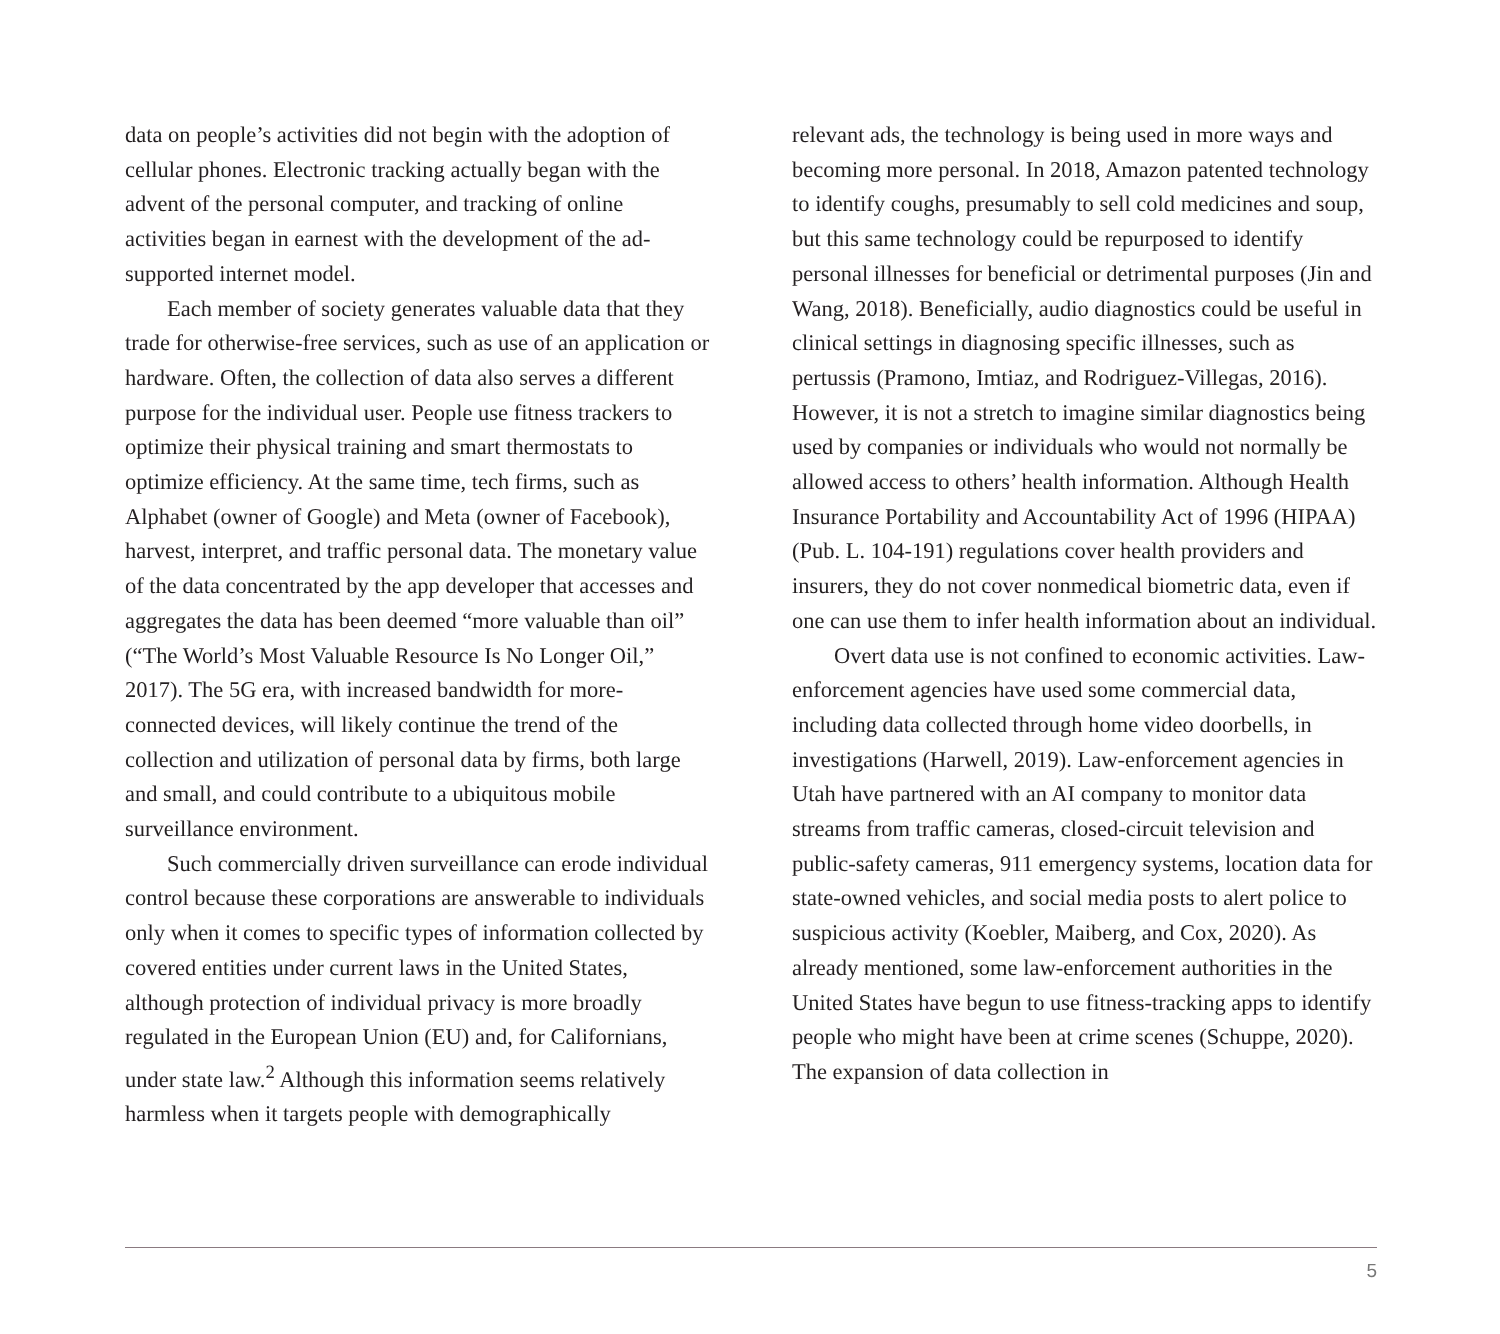data on people’s activities did not begin with the adop­tion of cellular phones. Electronic tracking actually began with the advent of the personal computer, and tracking of online activities began in earnest with the development of the ad-supported internet model.
Each member of society generates valuable data that they trade for otherwise-free services, such as use of an application or hardware. Often, the collection of data also serves a different purpose for the individual user. People use fitness trackers to optimize their physical training and smart thermostats to optimize efficiency. At the same time, tech firms, such as Alphabet (owner of Google) and Meta (owner of Facebook), harvest, inter­pret, and traffic personal data. The monetary value of the data concentrated by the app developer that accesses and aggregates the data has been deemed “more valuable than oil” (“The World’s Most Valuable Resource Is No Longer Oil,” 2017). The 5G era, with increased band­width for more-connected devices, will likely continue the trend of the collection and utilization of personal data by firms, both large and small, and could contribute to a ubiquitous mobile surveillance environment.
Such commercially driven surveillance can erode individual control because these corporations are answerable to individuals only when it comes to specific types of information collected by covered entities under current laws in the United States, although protection of individual privacy is more broadly regulated in the European Union (EU) and, for Californians, under state law.<sup>2</sup> Although this information seems relatively harmless when it targets people with demographically
relevant ads, the technology is being used in more ways and becoming more personal. In 2018, Amazon patented technology to identify coughs, presumably to sell cold medicines and soup, but this same technology could be repurposed to identify personal illnesses for beneficial or detrimental purposes (Jin and Wang, 2018). Beneficially, audio diagnostics could be useful in clinical settings in diagnosing specific illnesses, such as pertussis (Pra­mono, Imtiaz, and Rodriguez-Villegas, 2016). However, it is not a stretch to imagine similar diagnostics being used by companies or individuals who would not nor­mally be allowed access to others’ health information. Although Health Insurance Portability and Accountabil­ity Act of 1996 (HIPAA) (Pub. L. 104-191) regulations cover health providers and insurers, they do not cover nonmedical biometric data, even if one can use them to infer health information about an individual.
Overt data use is not confined to economic activi­ties. Law-enforcement agencies have used some com­mercial data, including data collected through home video doorbells, in investigations (Harwell, 2019). Law-enforcement agencies in Utah have partnered with an AI company to monitor data streams from traffic cam­eras, closed-circuit television and public-safety cameras, 911 emergency systems, location data for state-owned vehicles, and social media posts to alert police to suspi­cious activity (Koebler, Maiberg, and Cox, 2020). As already mentioned, some law-enforcement authorities in the United States have begun to use fitness-tracking apps to identify people who might have been at crime scenes (Schuppe, 2020). The expansion of data collection in
5